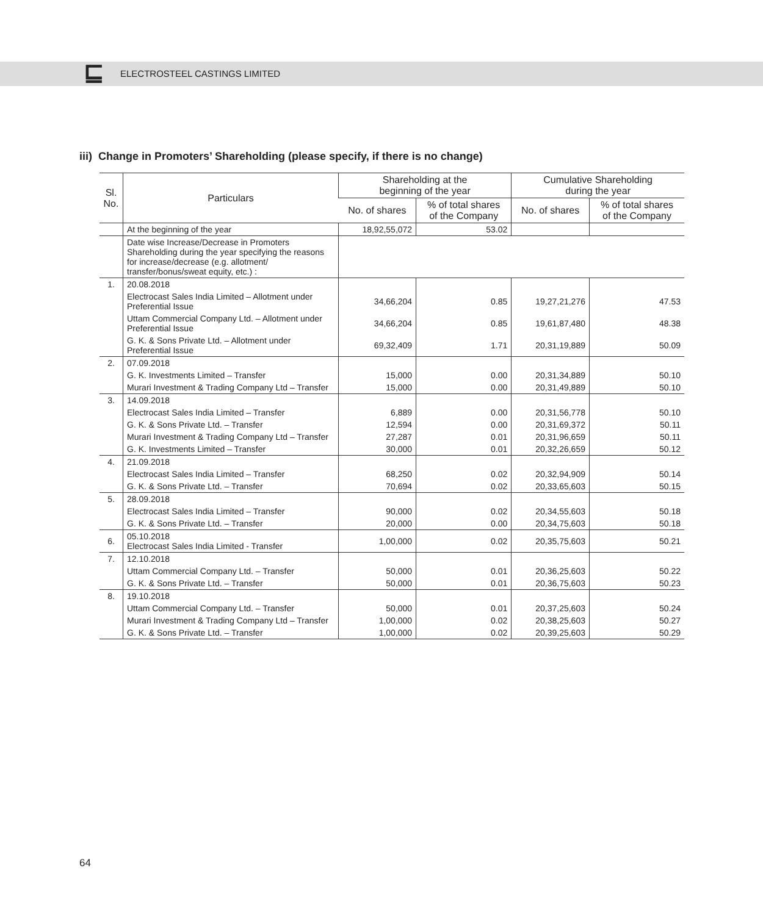⊑
ELECTROSTEEL CASTINGS LIMITED
iii) Change in Promoters’ Shareholding (please specify, if there is no change)
| Sl. No. | Particulars | Shareholding at the beginning of the year | | Cumulative Shareholding during the year | |
| --- | --- | --- | --- | --- | --- |
| | | No. of shares | % of total shares of the Company | No. of shares | % of total shares of the Company |
| | At the beginning of the year | 18,92,55,072 | 53.02 | | |
| | Date wise Increase/Decrease in Promoters Shareholding during the year specifying the reasons for increase/decrease (e.g. allotment/ transfer/bonus/sweat equity, etc.) : | | | | |
| 1. | 20.08.2018 | | | | |
| | Electrocast Sales India Limited – Allotment under Preferential Issue | 34,66,204 | 0.85 | 19,27,21,276 | 47.53 |
| | Uttam Commercial Company Ltd. – Allotment under Preferential Issue | 34,66,204 | 0.85 | 19,61,87,480 | 48.38 |
| | G. K. & Sons Private Ltd. – Allotment under Preferential Issue | 69,32,409 | 1.71 | 20,31,19,889 | 50.09 |
| 2. | 07.09.2018 | | | | |
| | G. K. Investments Limited – Transfer | 15,000 | 0.00 | 20,31,34,889 | 50.10 |
| | Murari Investment & Trading Company Ltd – Transfer | 15,000 | 0.00 | 20,31,49,889 | 50.10 |
| 3. | 14.09.2018 | | | | |
| | Electrocast Sales India Limited – Transfer | 6,889 | 0.00 | 20,31,56,778 | 50.10 |
| | G. K. & Sons Private Ltd. – Transfer | 12,594 | 0.00 | 20,31,69,372 | 50.11 |
| | Murari Investment & Trading Company Ltd – Transfer | 27,287 | 0.01 | 20,31,96,659 | 50.11 |
| | G. K. Investments Limited – Transfer | 30,000 | 0.01 | 20,32,26,659 | 50.12 |
| 4. | 21.09.2018 | | | | |
| | Electrocast Sales India Limited – Transfer | 68,250 | 0.02 | 20,32,94,909 | 50.14 |
| | G. K. & Sons Private Ltd. – Transfer | 70,694 | 0.02 | 20,33,65,603 | 50.15 |
| 5. | 28.09.2018 | | | | |
| | Electrocast Sales India Limited – Transfer | 90,000 | 0.02 | 20,34,55,603 | 50.18 |
| | G. K. & Sons Private Ltd. – Transfer | 20,000 | 0.00 | 20,34,75,603 | 50.18 |
| 6. | 05.10.2018 Electrocast Sales India Limited - Transfer | 1,00,000 | 0.02 | 20,35,75,603 | 50.21 |
| 7. | 12.10.2018 | | | | |
| | Uttam Commercial Company Ltd. – Transfer | 50,000 | 0.01 | 20,36,25,603 | 50.22 |
| | G. K. & Sons Private Ltd. – Transfer | 50,000 | 0.01 | 20,36,75,603 | 50.23 |
| 8. | 19.10.2018 | | | | |
| | Uttam Commercial Company Ltd. – Transfer | 50,000 | 0.01 | 20,37,25,603 | 50.24 |
| | Murari Investment & Trading Company Ltd – Transfer | 1,00,000 | 0.02 | 20,38,25,603 | 50.27 |
| | G. K. & Sons Private Ltd. – Transfer | 1,00,000 | 0.02 | 20,39,25,603 | 50.29 |
64